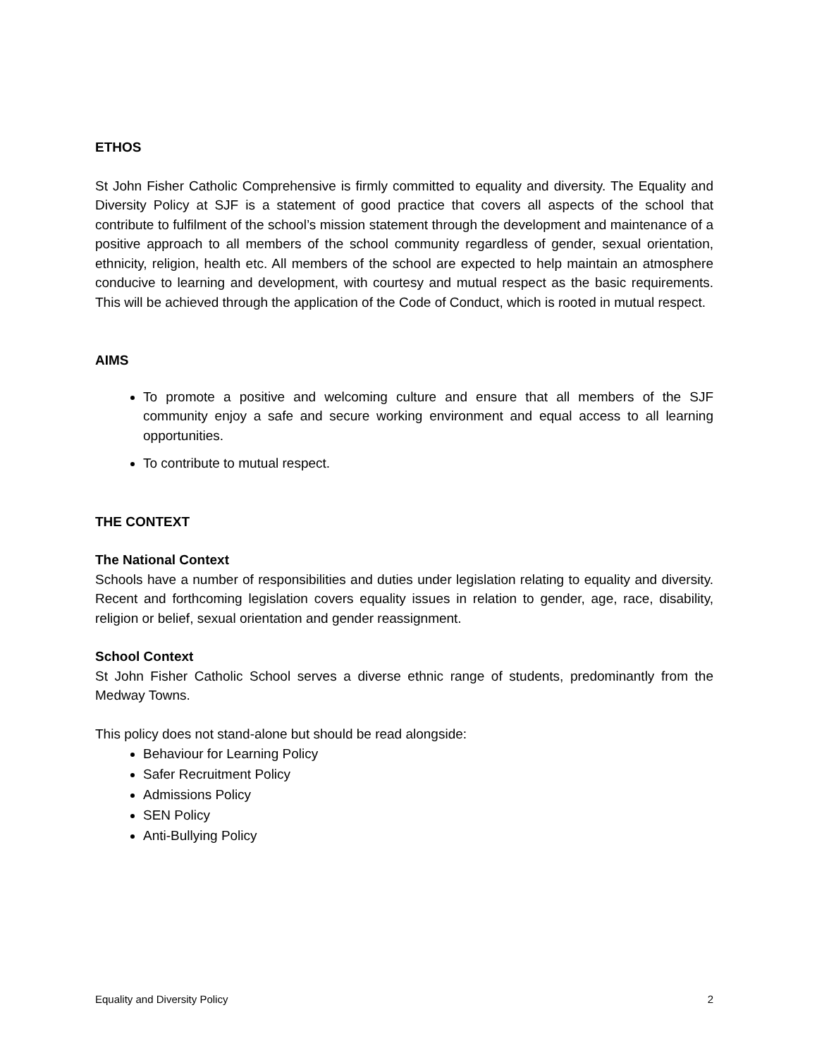ETHOS
St John Fisher Catholic Comprehensive is firmly committed to equality and diversity. The Equality and Diversity Policy at SJF is a statement of good practice that covers all aspects of the school that contribute to fulfilment of the school’s mission statement through the development and maintenance of a positive approach to all members of the school community regardless of gender, sexual orientation, ethnicity, religion, health etc. All members of the school are expected to help maintain an atmosphere conducive to learning and development, with courtesy and mutual respect as the basic requirements. This will be achieved through the application of the Code of Conduct, which is rooted in mutual respect.
AIMS
To promote a positive and welcoming culture and ensure that all members of the SJF community enjoy a safe and secure working environment and equal access to all learning opportunities.
To contribute to mutual respect.
THE CONTEXT
The National Context
Schools have a number of responsibilities and duties under legislation relating to equality and diversity. Recent and forthcoming legislation covers equality issues in relation to gender, age, race, disability, religion or belief, sexual orientation and gender reassignment.
School Context
St John Fisher Catholic School serves a diverse ethnic range of students, predominantly from the Medway Towns.
This policy does not stand-alone but should be read alongside:
Behaviour for Learning Policy
Safer Recruitment Policy
Admissions Policy
SEN Policy
Anti-Bullying Policy
Equality and Diversity Policy 2